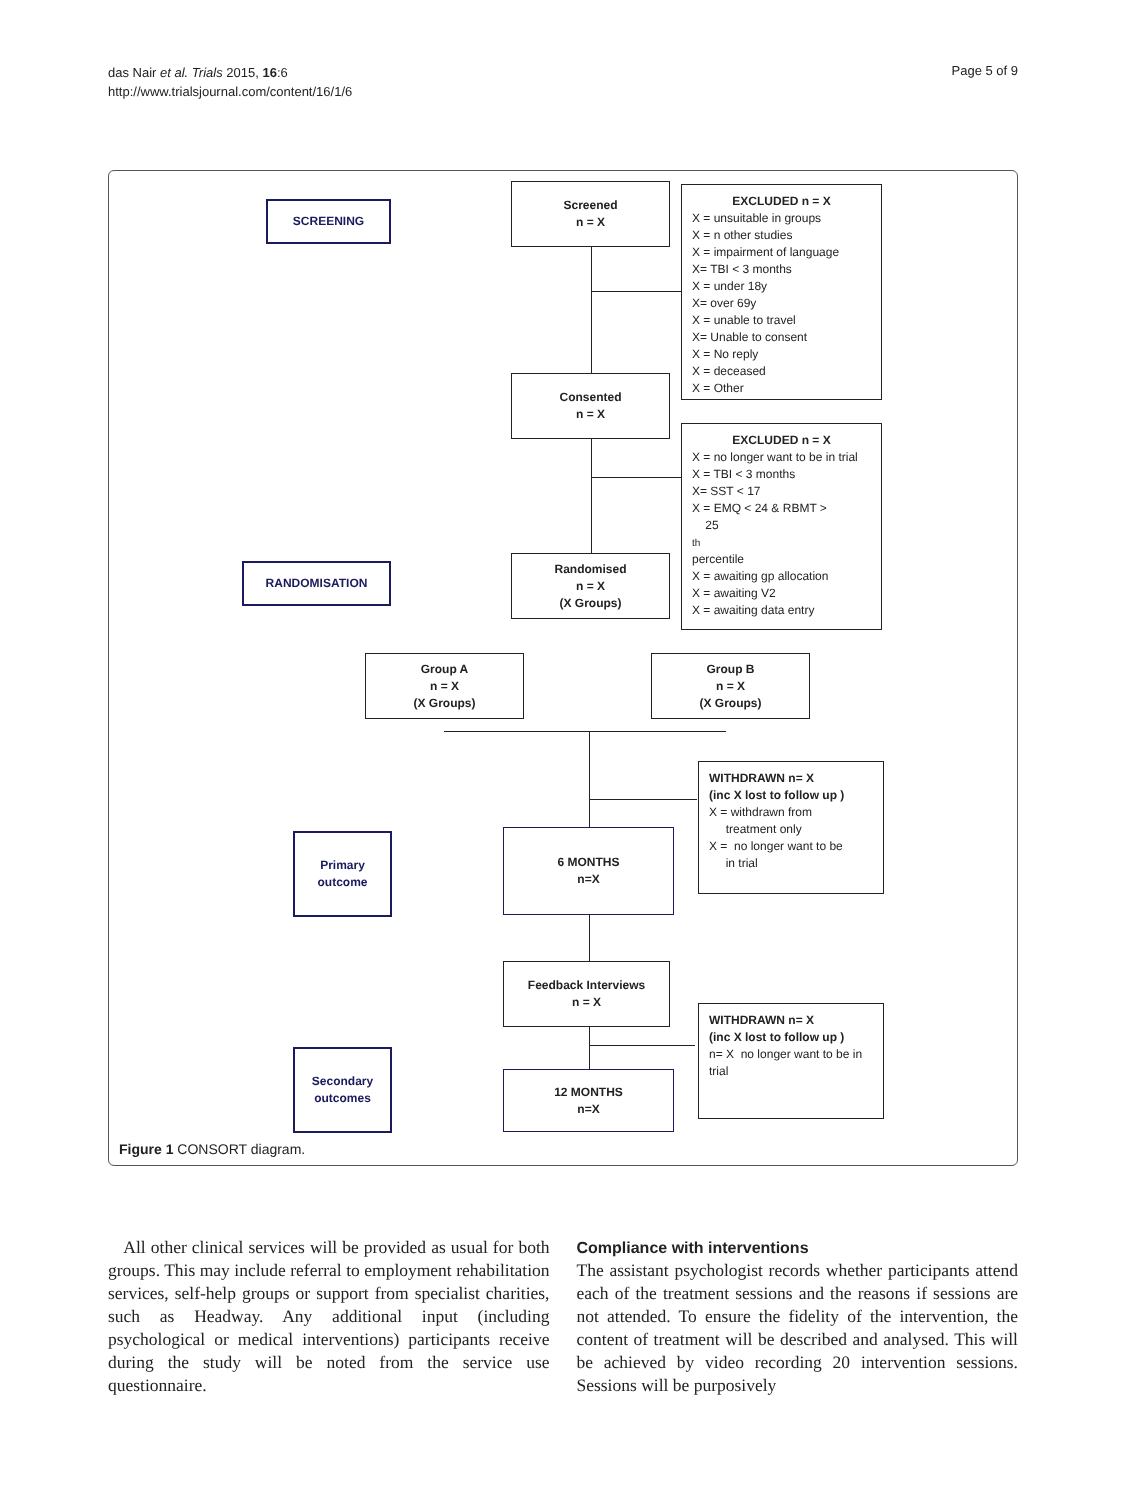das Nair et al. Trials 2015, 16:6
http://www.trialsjournal.com/content/16/1/6
Page 5 of 9
SCREENING
Screened
n = X
EXCLUDED n = X
X = unsuitable in groups
X = n other studies
X = impairment of language
X= TBI < 3 months
X = under 18y
X= over 69y
X = unable to travel
X= Unable to consent
X = No reply
X = deceased
X = Other
Consented
n = X
EXCLUDED n = X
X = no longer want to be in trial
X = TBI < 3 months
X= SST < 17
X = EMQ < 24 & RBMT >
25<sup>th</sup> percentile
X = awaiting gp allocation
X = awaiting V2
X = awaiting data entry
RANDOMISATION
Randomised
n = X
(X Groups)
Group A
n = X
(X Groups)
Group B
n = X
(X Groups)
WITHDRAWN n= X
(inc X lost to follow up )
X = withdrawn from
treatment only
X = no longer want to be
in trial
Primary
outcome
6 MONTHS
n=X
Feedback Interviews
n = X
WITHDRAWN n= X
(inc X lost to follow up )
n= X no longer want to be in trial
Secondary
outcomes
12 MONTHS
n=X
Figure 1 CONSORT diagram.
All other clinical services will be provided as usual for both groups. This may include referral to employment rehabilitation services, self-help groups or support from specialist charities, such as Headway. Any additional input (including psychological or medical interventions) participants receive during the study will be noted from the service use questionnaire.
Compliance with interventions
The assistant psychologist records whether participants attend each of the treatment sessions and the reasons if sessions are not attended. To ensure the fidelity of the intervention, the content of treatment will be described and analysed. This will be achieved by video recording 20 intervention sessions. Sessions will be purposively